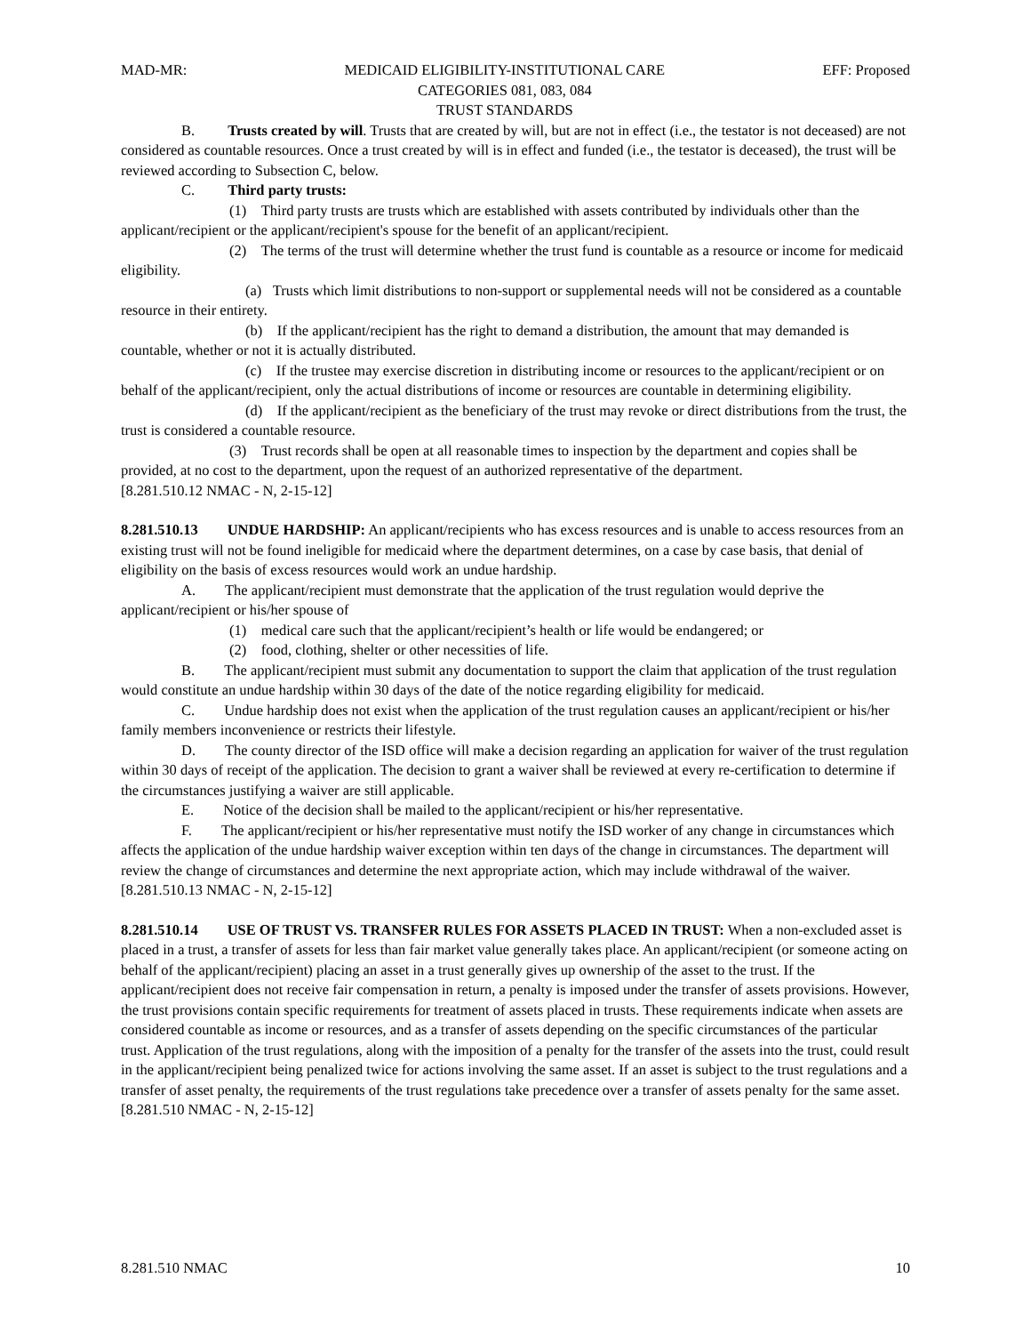MAD-MR: MEDICAID ELIGIBILITY-INSTITUTIONAL CARE
CATEGORIES 081, 083, 084
TRUST STANDARDS EFF: Proposed
B. Trusts created by will. Trusts that are created by will, but are not in effect (i.e., the testator is not deceased) are not considered as countable resources. Once a trust created by will is in effect and funded (i.e., the testator is deceased), the trust will be reviewed according to Subsection C, below.
C. Third party trusts:
(1) Third party trusts are trusts which are established with assets contributed by individuals other than the applicant/recipient or the applicant/recipient's spouse for the benefit of an applicant/recipient.
(2) The terms of the trust will determine whether the trust fund is countable as a resource or income for medicaid eligibility.
(a) Trusts which limit distributions to non-support or supplemental needs will not be considered as a countable resource in their entirety.
(b) If the applicant/recipient has the right to demand a distribution, the amount that may demanded is countable, whether or not it is actually distributed.
(c) If the trustee may exercise discretion in distributing income or resources to the applicant/recipient or on behalf of the applicant/recipient, only the actual distributions of income or resources are countable in determining eligibility.
(d) If the applicant/recipient as the beneficiary of the trust may revoke or direct distributions from the trust, the trust is considered a countable resource.
(3) Trust records shall be open at all reasonable times to inspection by the department and copies shall be provided, at no cost to the department, upon the request of an authorized representative of the department.
[8.281.510.12 NMAC - N, 2-15-12]
8.281.510.13 UNDUE HARDSHIP: An applicant/recipients who has excess resources and is unable to access resources from an existing trust will not be found ineligible for medicaid where the department determines, on a case by case basis, that denial of eligibility on the basis of excess resources would work an undue hardship.
A. The applicant/recipient must demonstrate that the application of the trust regulation would deprive the applicant/recipient or his/her spouse of
(1) medical care such that the applicant/recipient’s health or life would be endangered; or
(2) food, clothing, shelter or other necessities of life.
B. The applicant/recipient must submit any documentation to support the claim that application of the trust regulation would constitute an undue hardship within 30 days of the date of the notice regarding eligibility for medicaid.
C. Undue hardship does not exist when the application of the trust regulation causes an applicant/recipient or his/her family members inconvenience or restricts their lifestyle.
D. The county director of the ISD office will make a decision regarding an application for waiver of the trust regulation within 30 days of receipt of the application. The decision to grant a waiver shall be reviewed at every re-certification to determine if the circumstances justifying a waiver are still applicable.
E. Notice of the decision shall be mailed to the applicant/recipient or his/her representative.
F. The applicant/recipient or his/her representative must notify the ISD worker of any change in circumstances which affects the application of the undue hardship waiver exception within ten days of the change in circumstances. The department will review the change of circumstances and determine the next appropriate action, which may include withdrawal of the waiver.
[8.281.510.13 NMAC - N, 2-15-12]
8.281.510.14 USE OF TRUST VS. TRANSFER RULES FOR ASSETS PLACED IN TRUST: When a non-excluded asset is placed in a trust, a transfer of assets for less than fair market value generally takes place. An applicant/recipient (or someone acting on behalf of the applicant/recipient) placing an asset in a trust generally gives up ownership of the asset to the trust. If the applicant/recipient does not receive fair compensation in return, a penalty is imposed under the transfer of assets provisions. However, the trust provisions contain specific requirements for treatment of assets placed in trusts. These requirements indicate when assets are considered countable as income or resources, and as a transfer of assets depending on the specific circumstances of the particular trust. Application of the trust regulations, along with the imposition of a penalty for the transfer of the assets into the trust, could result in the applicant/recipient being penalized twice for actions involving the same asset. If an asset is subject to the trust regulations and a transfer of asset penalty, the requirements of the trust regulations take precedence over a transfer of assets penalty for the same asset.
[8.281.510 NMAC - N, 2-15-12]
8.281.510 NMAC 10